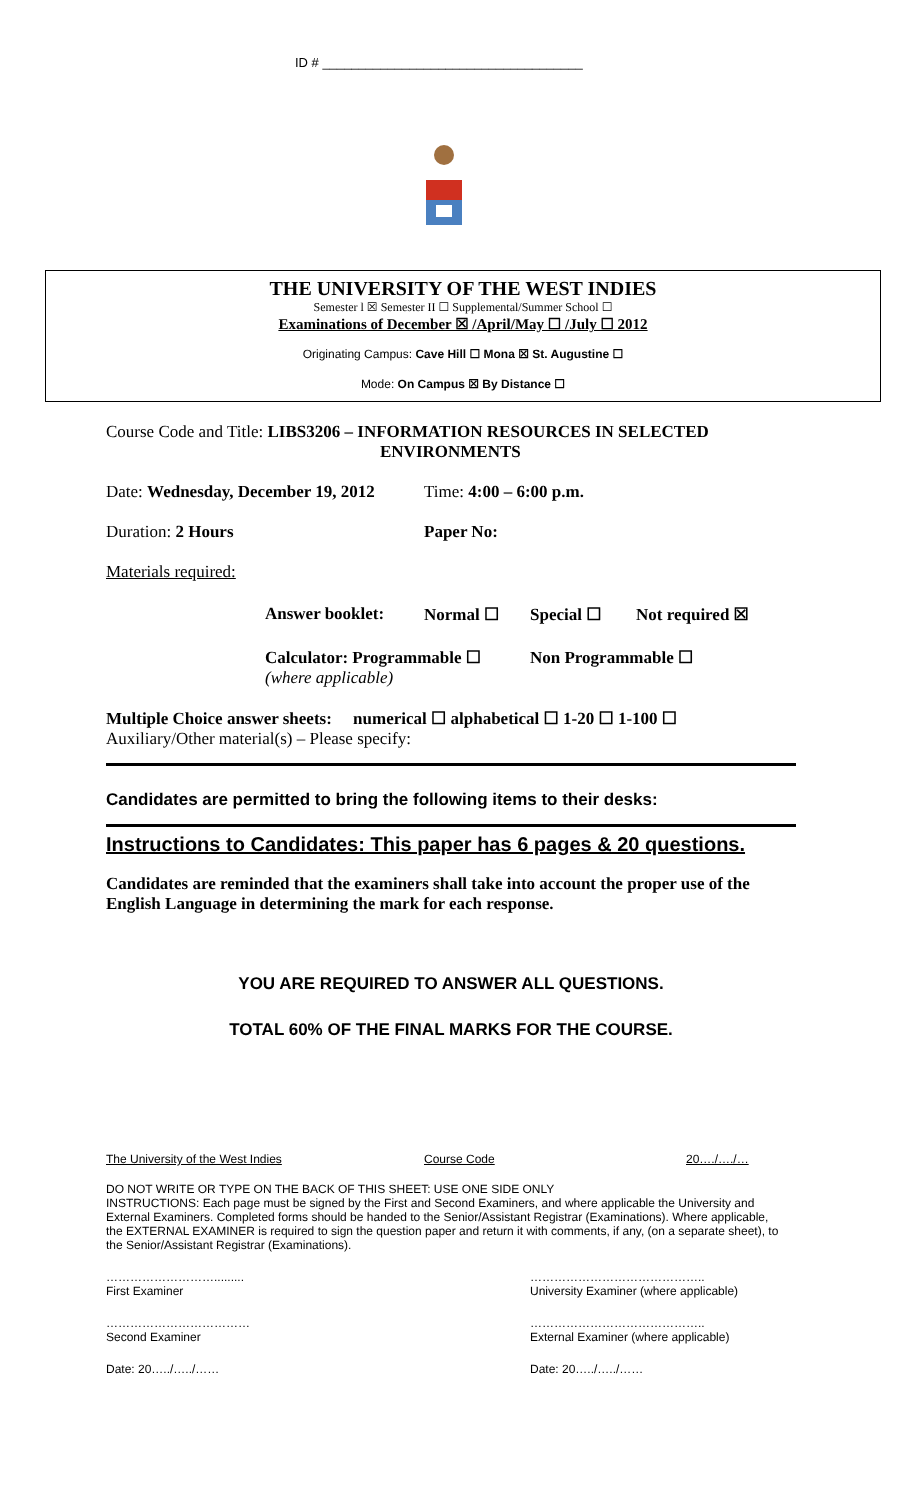ID # ____________________________________
THE UNIVERSITY OF THE WEST INDIES
Semester l ☒ Semester II ☐ Supplemental/Summer School ☐
Examinations of December ☒ /April/May ☐ /July ☐ 2012
Originating Campus: Cave Hill ☐ Mona ☒ St. Augustine ☐
Mode: On Campus ☒ By Distance ☐
Course Code and Title: LIBS3206 – INFORMATION RESOURCES IN SELECTED
ENVIRONMENTS
Date: Wednesday, December 19, 2012 Time: 4:00 – 6:00 p.m.
Duration: 2 Hours Paper No:
Materials required:
Answer booklet: Normal ☐ Special ☐ Not required ☒
Calculator: Programmable ☐ Non Programmable ☐
(where applicable)
Multiple Choice answer sheets: numerical ☐ alphabetical ☐ 1-20 ☐ 1-100 ☐
Auxiliary/Other material(s) – Please specify:
Candidates are permitted to bring the following items to their desks:
Instructions to Candidates: This paper has 6 pages & 20 questions.
Candidates are reminded that the examiners shall take into account the proper use of the English Language in determining the mark for each response.
YOU ARE REQUIRED TO ANSWER ALL QUESTIONS.
TOTAL 60% OF THE FINAL MARKS FOR THE COURSE.
The University of the West Indies Course Code 20…./…./…
DO NOT WRITE OR TYPE ON THE BACK OF THIS SHEET: USE ONE SIDE ONLY
INSTRUCTIONS: Each page must be signed by the First and Second Examiners, and where applicable the University and External Examiners. Completed forms should be handed to the Senior/Assistant Registrar (Examinations). Where applicable, the EXTERNAL EXAMINER is required to sign the question paper and return it with comments, if any, (on a separate sheet), to the Senior/Assistant Registrar (Examinations).
……………………….........
First Examiner ……………………………………..
University Examiner (where applicable)
………………………………
Second Examiner ……………………………………..
External Examiner (where applicable)
Date: 20…../…../…… Date: 20…../…../……